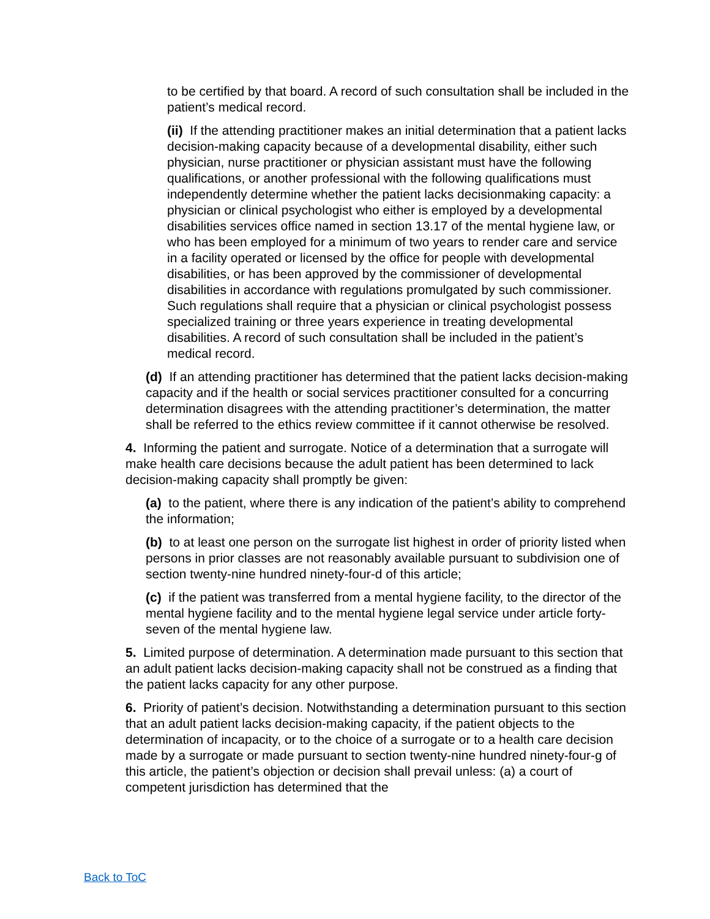to be certified by that board. A record of such consultation shall be included in the patient’s medical record.
(ii) If the attending practitioner makes an initial determination that a patient lacks decision-making capacity because of a developmental disability, either such physician, nurse practitioner or physician assistant must have the following qualifications, or another professional with the following qualifications must independently determine whether the patient lacks decisionmaking capacity: a physician or clinical psychologist who either is employed by a developmental disabilities services office named in section 13.17 of the mental hygiene law, or who has been employed for a minimum of two years to render care and service in a facility operated or licensed by the office for people with developmental disabilities, or has been approved by the commissioner of developmental disabilities in accordance with regulations promulgated by such commissioner. Such regulations shall require that a physician or clinical psychologist possess specialized training or three years experience in treating developmental disabilities. A record of such consultation shall be included in the patient’s medical record.
(d) If an attending practitioner has determined that the patient lacks decision-making capacity and if the health or social services practitioner consulted for a concurring determination disagrees with the attending practitioner’s determination, the matter shall be referred to the ethics review committee if it cannot otherwise be resolved.
4. Informing the patient and surrogate. Notice of a determination that a surrogate will make health care decisions because the adult patient has been determined to lack decision-making capacity shall promptly be given:
(a) to the patient, where there is any indication of the patient’s ability to comprehend the information;
(b) to at least one person on the surrogate list highest in order of priority listed when persons in prior classes are not reasonably available pursuant to subdivision one of section twenty-nine hundred ninety-four-d of this article;
(c) if the patient was transferred from a mental hygiene facility, to the director of the mental hygiene facility and to the mental hygiene legal service under article forty-seven of the mental hygiene law.
5. Limited purpose of determination. A determination made pursuant to this section that an adult patient lacks decision-making capacity shall not be construed as a finding that the patient lacks capacity for any other purpose.
6. Priority of patient’s decision. Notwithstanding a determination pursuant to this section that an adult patient lacks decision-making capacity, if the patient objects to the determination of incapacity, or to the choice of a surrogate or to a health care decision made by a surrogate or made pursuant to section twenty-nine hundred ninety-four-g of this article, the patient’s objection or decision shall prevail unless: (a) a court of competent jurisdiction has determined that the
Back to ToC